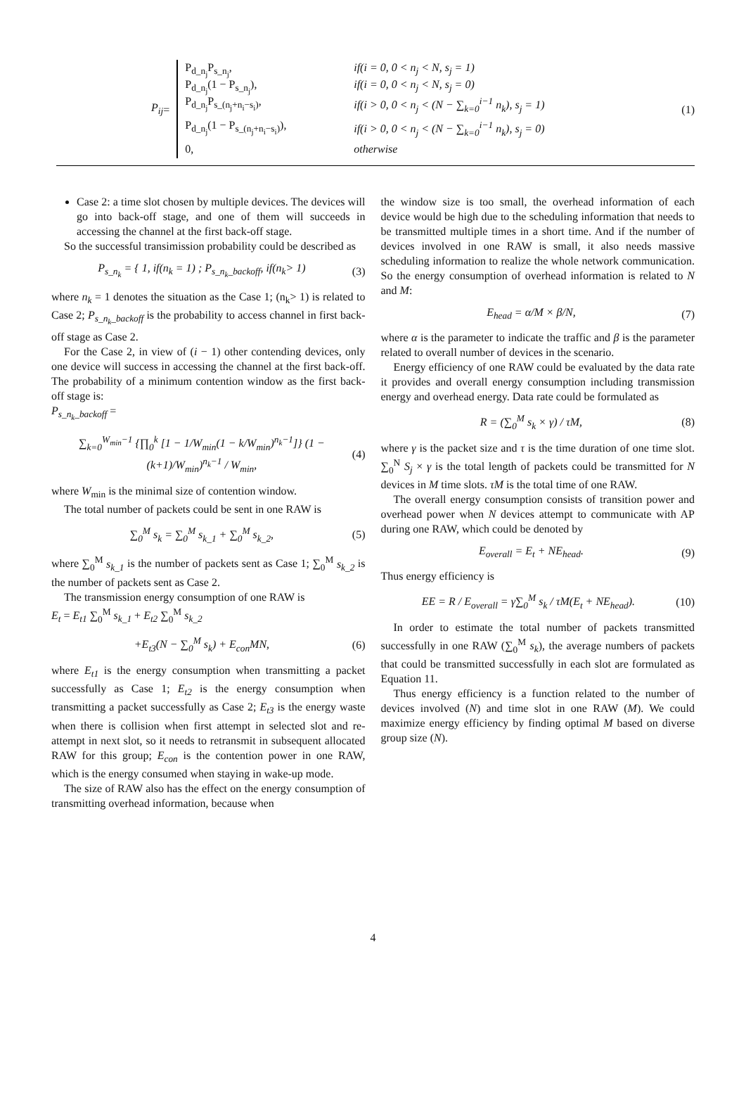P<sub>ij</sub> =
P<sub>d_n<sub>j</sub></sub>P<sub>s_n<sub>j</sub></sub>, if(i = 0, 0 < n<sub>j</sub> < N, s<sub>j</sub> = 1)
P<sub>d_n<sub>j</sub></sub>(1 − P<sub>s_n<sub>j</sub></sub>), if(i = 0, 0 < n<sub>j</sub> < N, s<sub>j</sub> = 0)
P<sub>d_n<sub>j</sub></sub>P<sub>s_(n<sub>j</sub>+n<sub>i</sub>−s<sub>i</sub>)</sub>, if(i > 0, 0 < n<sub>j</sub> < (N − ∑<sub>k=0</sub><sup>i−1</sup> n<sub>k</sub>), s<sub>j</sub> = 1)
P<sub>d_n<sub>j</sub></sub>(1 − P<sub>s_(n<sub>j</sub>+n<sub>i</sub>−s<sub>i</sub>)</sub>), if(i > 0, 0 < n<sub>j</sub> < (N − ∑<sub>k=0</sub><sup>i−1</sup> n<sub>k</sub>), s<sub>j</sub> = 0)
0, otherwise
(1)
Case 2: a time slot chosen by multiple devices. The devices will go into back-off stage, and one of them will succeeds in accessing the channel at the first back-off stage.
So the successful transimission probability could be described as
P<sub>s_n<sub>k</sub></sub> = { 1, if(n<sub>k</sub> = 1) ; P<sub>s_n<sub>k</sub>_backoff</sub>, if(n<sub>k</sub>> 1)
(3)
where n<sub>k</sub> = 1 denotes the situation as the Case 1; (n<sub>k</sub>> 1) is related to Case 2; P<sub>s_n<sub>k</sub>_backoff</sub> is the probability to access channel in first back-off stage as Case 2.
For the Case 2, in view of (i − 1) other contending devices, only one device will success in accessing the channel at the first back-off. The probability of a minimum contention window as the first back-off stage is:
P<sub>s_n<sub>k</sub>_backoff</sub> =
∑<sub>k=0</sub><sup>W<sub>min</sub>−1</sup> {∏<sub>0</sub><sup>k</sup> [1 − 1/W<sub>min</sub>(1 − k/W<sub>min</sub>)<sup>n<sub>k</sub>−1</sup>]} (1 − (k+1)/W<sub>min</sub>)<sup>n<sub>k</sub>−1</sup> / W<sub>min</sub>,
(4)
where W<sub>min</sub> is the minimal size of contention window.
The total number of packets could be sent in one RAW is
∑<sub>0</sub><sup>M</sup> s<sub>k</sub> = ∑<sub>0</sub><sup>M</sup> s<sub>k_1</sub> + ∑<sub>0</sub><sup>M</sup> s<sub>k_2</sub>, (5)
where ∑<sub>0</sub><sup>M</sup> s<sub>k_1</sub> is the number of packets sent as Case 1; ∑<sub>0</sub><sup>M</sup> s<sub>k_2</sub> is the number of packets sent as Case 2.
The transmission energy consumption of one RAW is
E<sub>t</sub> = E<sub>t1</sub> ∑<sub>0</sub><sup>M</sup> s<sub>k_1</sub> + E<sub>t2</sub> ∑<sub>0</sub><sup>M</sup> s<sub>k_2</sub>
+E<sub>t3</sub>(N − ∑<sub>0</sub><sup>M</sup> s<sub>k</sub>) + E<sub>con</sub>MN, (6)
where E<sub>t1</sub> is the energy consumption when transmitting a packet successfully as Case 1; E<sub>t2</sub> is the energy consumption when transmitting a packet successfully as Case 2; E<sub>t3</sub> is the energy waste when there is collision when first attempt in selected slot and re-attempt in next slot, so it needs to retransmit in subsequent allocated RAW for this group; E<sub>con</sub> is the contention power in one RAW, which is the energy consumed when staying in wake-up mode.
The size of RAW also has the effect on the energy consumption of transmitting overhead information, because when
the window size is too small, the overhead information of each device would be high due to the scheduling information that needs to be transmitted multiple times in a short time. And if the number of devices involved in one RAW is small, it also needs massive scheduling information to realize the whole network communication. So the energy consumption of overhead information is related to N and M:
E<sub>head</sub> = α/M × β/N, (7)
where α is the parameter to indicate the traffic and β is the parameter related to overall number of devices in the scenario.
Energy efficiency of one RAW could be evaluated by the data rate it provides and overall energy consumption including transmission energy and overhead energy. Data rate could be formulated as
R = (∑<sub>0</sub><sup>M</sup> s<sub>k</sub> × γ) / τM, (8)
where γ is the packet size and τ is the time duration of one time slot. ∑<sub>0</sub><sup>N</sup> S<sub>j</sub> × γ is the total length of packets could be transmitted for N devices in M time slots. τM is the total time of one RAW.
The overall energy consumption consists of transition power and overhead power when N devices attempt to communicate with AP during one RAW, which could be denoted by
E<sub>overall</sub> = E<sub>t</sub> + NE<sub>head</sub>. (9)
Thus energy efficiency is
EE = R / E<sub>overall</sub> = γ∑<sub>0</sub><sup>M</sup> s<sub>k</sub> / τM(E<sub>t</sub> + NE<sub>head</sub>).
(10)
In order to estimate the total number of packets transmitted successfully in one RAW (∑<sub>0</sub><sup>M</sup> s<sub>k</sub>), the average numbers of packets that could be transmitted successfully in each slot are formulated as Equation 11.
Thus energy efficiency is a function related to the number of devices involved (N) and time slot in one RAW (M). We could maximize energy efficiency by finding optimal M based on diverse group size (N).
4